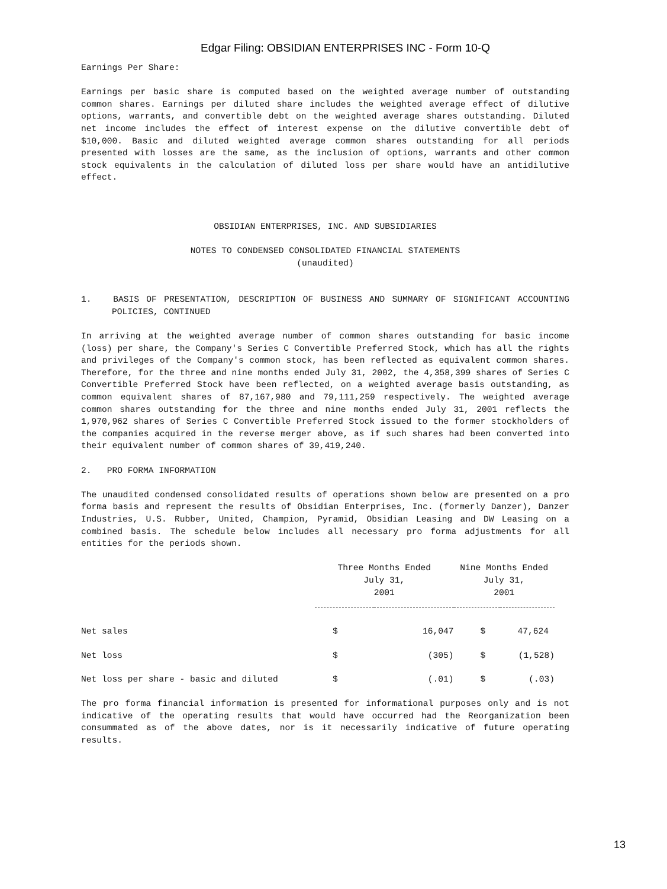Edgar Filing: OBSIDIAN ENTERPRISES INC - Form 10-Q
Earnings Per Share:
Earnings per basic share is computed based on the weighted average number of outstanding common shares. Earnings per diluted share includes the weighted average effect of dilutive options, warrants, and convertible debt on the weighted average shares outstanding. Diluted net income includes the effect of interest expense on the dilutive convertible debt of $10,000. Basic and diluted weighted average common shares outstanding for all periods presented with losses are the same, as the inclusion of options, warrants and other common stock equivalents in the calculation of diluted loss per share would have an antidilutive effect.
OBSIDIAN ENTERPRISES, INC. AND SUBSIDIARIES
NOTES TO CONDENSED CONSOLIDATED FINANCIAL STATEMENTS
(unaudited)
1. BASIS OF PRESENTATION, DESCRIPTION OF BUSINESS AND SUMMARY OF SIGNIFICANT ACCOUNTING POLICIES, CONTINUED
In arriving at the weighted average number of common shares outstanding for basic income (loss) per share, the Company's Series C Convertible Preferred Stock, which has all the rights and privileges of the Company's common stock, has been reflected as equivalent common shares. Therefore, for the three and nine months ended July 31, 2002, the 4,358,399 shares of Series C Convertible Preferred Stock have been reflected, on a weighted average basis outstanding, as common equivalent shares of 87,167,980 and 79,111,259 respectively. The weighted average common shares outstanding for the three and nine months ended July 31, 2001 reflects the 1,970,962 shares of Series C Convertible Preferred Stock issued to the former stockholders of the companies acquired in the reverse merger above, as if such shares had been converted into their equivalent number of common shares of 39,419,240.
2. PRO FORMA INFORMATION
The unaudited condensed consolidated results of operations shown below are presented on a pro forma basis and represent the results of Obsidian Enterprises, Inc. (formerly Danzer), Danzer Industries, U.S. Rubber, United, Champion, Pyramid, Obsidian Leasing and DW Leasing on a combined basis. The schedule below includes all necessary pro forma adjustments for all entities for the periods shown.
| | Three Months Ended July 31, 2001 | | Nine Months Ended July 31, 2001 | |
| --- | --- | --- | --- | --- |
| Net sales | $ | 16,047 | $ | 47,624 |
| Net loss | $ | (305) | $ | (1,528) |
| Net loss per share - basic and diluted | $ | (.01) | $ | (.03) |
The pro forma financial information is presented for informational purposes only and is not indicative of the operating results that would have occurred had the Reorganization been consummated as of the above dates, nor is it necessarily indicative of future operating results.
13